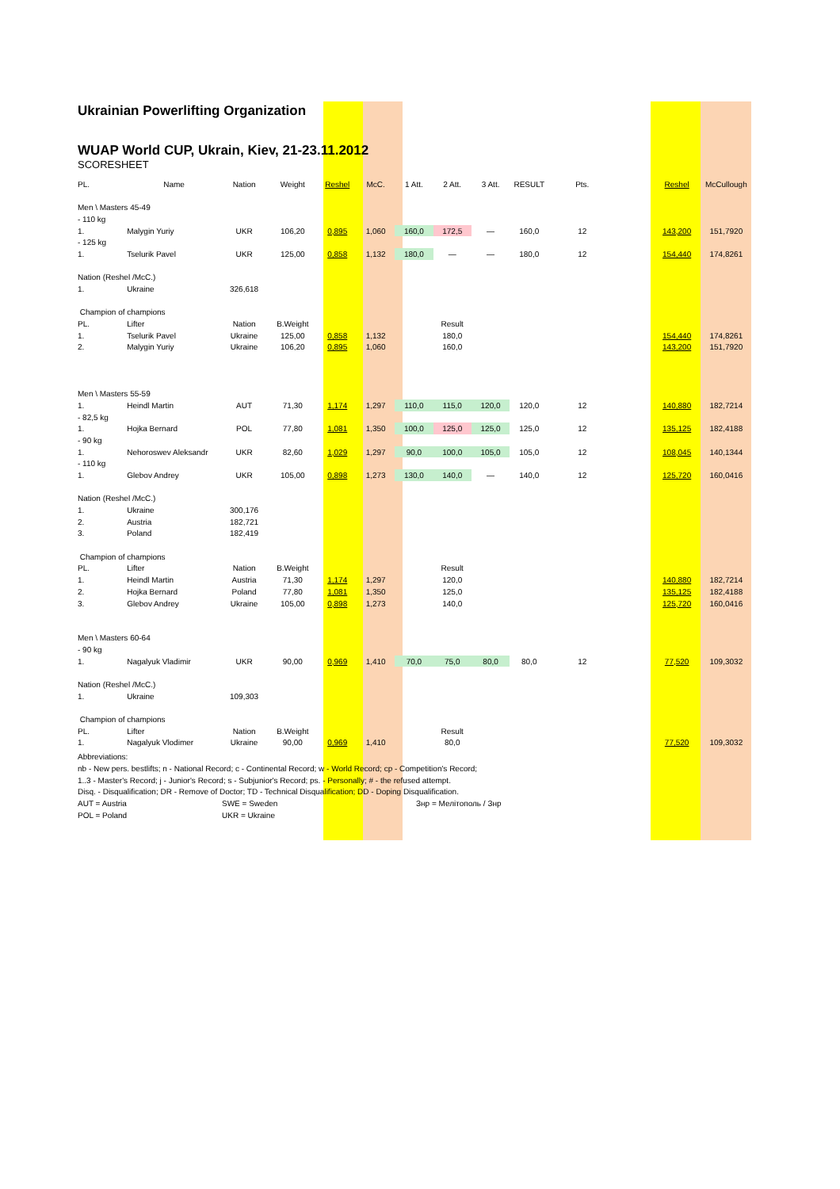Ukrainian Powerlifting Organization
WUAP World CUP, Ukrain, Kiev, 21-23.11.2012
SCORESHEET
| PL. | Name | Nation | Weight | Reshel | McC. | 1 Att. | 2 Att. | 3 Att. | RESULT | Pts. | | Reshel | McCullough |
| --- | --- | --- | --- | --- | --- | --- | --- | --- | --- | --- | --- | --- | --- |
| Men \ Masters 45-49 | | | | | | | | | | | | | |
| - 110 kg | | | | | | | | | | | | | |
| 1. | Malygin Yuriy | UKR | 106,20 | 0,895 | 1,060 | 160,0 | 172,5 | — | 160,0 | 12 | | 143,200 | 151,7920 |
| - 125 kg | | | | | | | | | | | | | |
| 1. | Tselurik Pavel | UKR | 125,00 | 0,858 | 1,132 | 180,0 | — | — | 180,0 | 12 | | 154,440 | 174,8261 |
| Nation (Reshel /McC.) | | | | | | | | | | | | | |
| 1. | Ukraine | 326,618 | | | | | | | | | | | |
| Champion of champions | | | | | | | | | | | | | |
| PL. | Lifter | Nation | B.Weight | | | | Result | | | | | | |
| 1. | Tselurik Pavel | Ukraine | 125,00 | 0,858 | 1,132 | | 180,0 | | | | | 154,440 | 174,8261 |
| 2. | Malygin Yuriy | Ukraine | 106,20 | 0,895 | 1,060 | | 160,0 | | | | | 143,200 | 151,7920 |
| Men \ Masters 55-59 | | | | | | | | | | | | | |
| 1. | Heindl Martin | AUT | 71,30 | 1,174 | 1,297 | 110,0 | 115,0 | 120,0 | 120,0 | 12 | | 140,880 | 182,7214 |
| - 82,5 kg | | | | | | | | | | | | | |
| 1. | Hojka Bernard | POL | 77,80 | 1,081 | 1,350 | 100,0 | 125,0 | 125,0 | 125,0 | 12 | | 135,125 | 182,4188 |
| - 90 kg | | | | | | | | | | | | | |
| 1. | Nehoroswev Aleksandr | UKR | 82,60 | 1,029 | 1,297 | 90,0 | 100,0 | 105,0 | 105,0 | 12 | | 108,045 | 140,1344 |
| - 110 kg | | | | | | | | | | | | | |
| 1. | Glebov Andrey | UKR | 105,00 | 0,898 | 1,273 | 130,0 | 140,0 | — | 140,0 | 12 | | 125,720 | 160,0416 |
| Nation (Reshel /McC.) | | | | | | | | | | | | | |
| 1. | Ukraine | 300,176 | | | | | | | | | | | |
| 2. | Austria | 182,721 | | | | | | | | | | | |
| 3. | Poland | 182,419 | | | | | | | | | | | |
| Champion of champions | | | | | | | | | | | | | |
| PL. | Lifter | Nation | B.Weight | | | | Result | | | | | | |
| 1. | Heindl Martin | Austria | 71,30 | 1,174 | 1,297 | | 120,0 | | | | | 140,880 | 182,7214 |
| 2. | Hojka Bernard | Poland | 77,80 | 1,081 | 1,350 | | 125,0 | | | | | 135,125 | 182,4188 |
| 3. | Glebov Andrey | Ukraine | 105,00 | 0,898 | 1,273 | | 140,0 | | | | | 125,720 | 160,0416 |
| Men \ Masters 60-64 | | | | | | | | | | | | | |
| - 90 kg | | | | | | | | | | | | | |
| 1. | Nagalyuk Vladimir | UKR | 90,00 | 0,969 | 1,410 | 70,0 | 75,0 | 80,0 | 80,0 | 12 | | 77,520 | 109,3032 |
| Nation (Reshel /McC.) | | | | | | | | | | | | | |
| 1. | Ukraine | 109,303 | | | | | | | | | | | |
| Champion of champions | | | | | | | | | | | | | |
| PL. | Lifter | Nation | B.Weight | | | | Result | | | | | | |
| 1. | Nagalyuk Vlodimer | Ukraine | 90,00 | 0,969 | 1,410 | | 80,0 | | | | | 77,520 | 109,3032 |
Abbreviations:
nb - New pers. bestlifts; n - National Record; c - Continental Record; w - World Record; cp - Competition's Record;
1..3 - Master's Record; j - Junior's Record; s - Subjunior's Record; ps. - Personally; # - the refused attempt.
Disq. - Disqualification; DR - Remove of Doctor; TD - Technical Disqualification; DD - Doping Disqualification.
AUT = Austria SWE = Sweden Знр = Мелітополь / Знр
POL = Poland UKR = Ukraine